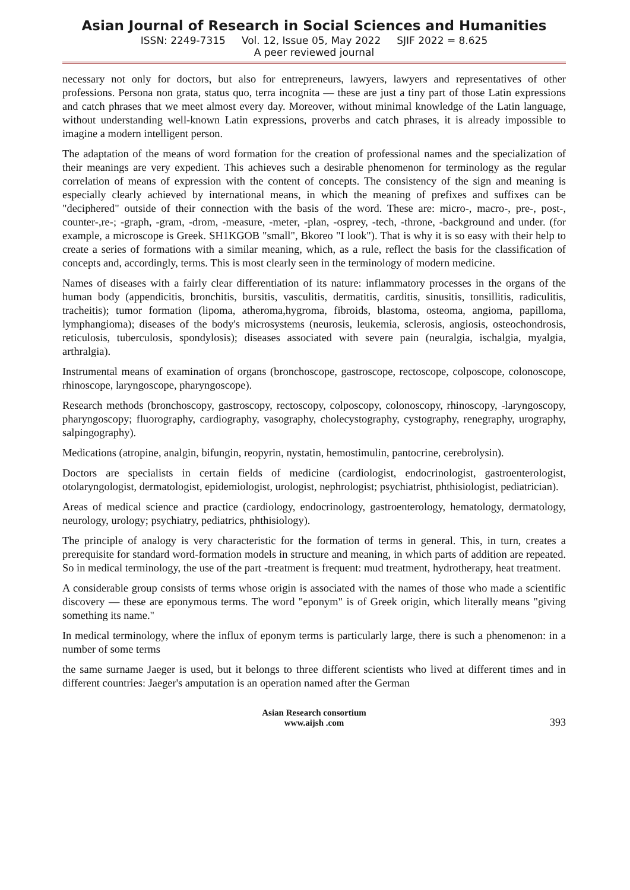Asian Journal of Research in Social Sciences and Humanities
ISSN: 2249-7315 Vol. 12, Issue 05, May 2022 SJIF 2022 = 8.625
A peer reviewed journal
necessary not only for doctors, but also for entrepreneurs, lawyers, lawyers and representatives of other professions. Persona non grata, status quo, terra incognita — these are just a tiny part of those Latin expressions and catch phrases that we meet almost every day. Moreover, without minimal knowledge of the Latin language, without understanding well-known Latin expressions, proverbs and catch phrases, it is already impossible to imagine a modern intelligent person.
The adaptation of the means of word formation for the creation of professional names and the specialization of their meanings are very expedient. This achieves such a desirable phenomenon for terminology as the regular correlation of means of expression with the content of concepts. The consistency of the sign and meaning is especially clearly achieved by international means, in which the meaning of prefixes and suffixes can be "deciphered" outside of their connection with the basis of the word. These are: micro-, macro-, pre-, post-, counter-,re-; -graph, -gram, -drom, -measure, -meter, -plan, -osprey, -tech, -throne, -background and under. (for example, a microscope is Greek. SH1KGOB "small", Bkoreo "I look"). That is why it is so easy with their help to create a series of formations with a similar meaning, which, as a rule, reflect the basis for the classification of concepts and, accordingly, terms. This is most clearly seen in the terminology of modern medicine.
Names of diseases with a fairly clear differentiation of its nature: inflammatory processes in the organs of the human body (appendicitis, bronchitis, bursitis, vasculitis, dermatitis, carditis, sinusitis, tonsillitis, radiculitis, tracheitis); tumor formation (lipoma, atheroma,hygroma, fibroids, blastoma, osteoma, angioma, papilloma, lymphangioma); diseases of the body's microsystems (neurosis, leukemia, sclerosis, angiosis, osteochondrosis, reticulosis, tuberculosis, spondylosis); diseases associated with severe pain (neuralgia, ischalgia, myalgia, arthralgia).
Instrumental means of examination of organs (bronchoscope, gastroscope, rectoscope, colposcope, colonoscope, rhinoscope, laryngoscope, pharyngoscope).
Research methods (bronchoscopy, gastroscopy, rectoscopy, colposcopy, colonoscopy, rhinoscopy, -laryngoscopy, pharyngoscopy; fluorography, cardiography, vasography, cholecystography, cystography, renegraphy, urography, salpingography).
Medications (atropine, analgin, bifungin, reopyrin, nystatin, hemostimulin, pantocrine, cerebrolysin).
Doctors are specialists in certain fields of medicine (cardiologist, endocrinologist, gastroenterologist, otolaryngologist, dermatologist, epidemiologist, urologist, nephrologist; psychiatrist, phthisiologist, pediatrician).
Areas of medical science and practice (cardiology, endocrinology, gastroenterology, hematology, dermatology, neurology, urology; psychiatry, pediatrics, phthisiology).
The principle of analogy is very characteristic for the formation of terms in general. This, in turn, creates a prerequisite for standard word-formation models in structure and meaning, in which parts of addition are repeated. So in medical terminology, the use of the part -treatment is frequent: mud treatment, hydrotherapy, heat treatment.
A considerable group consists of terms whose origin is associated with the names of those who made a scientific discovery — these are eponymous terms. The word "eponym" is of Greek origin, which literally means "giving something its name."
In medical terminology, where the influx of eponym terms is particularly large, there is such a phenomenon: in a number of some terms
the same surname Jaeger is used, but it belongs to three different scientists who lived at different times and in different countries: Jaeger's amputation is an operation named after the German
Asian Research consortium
www.aijsh .com
393